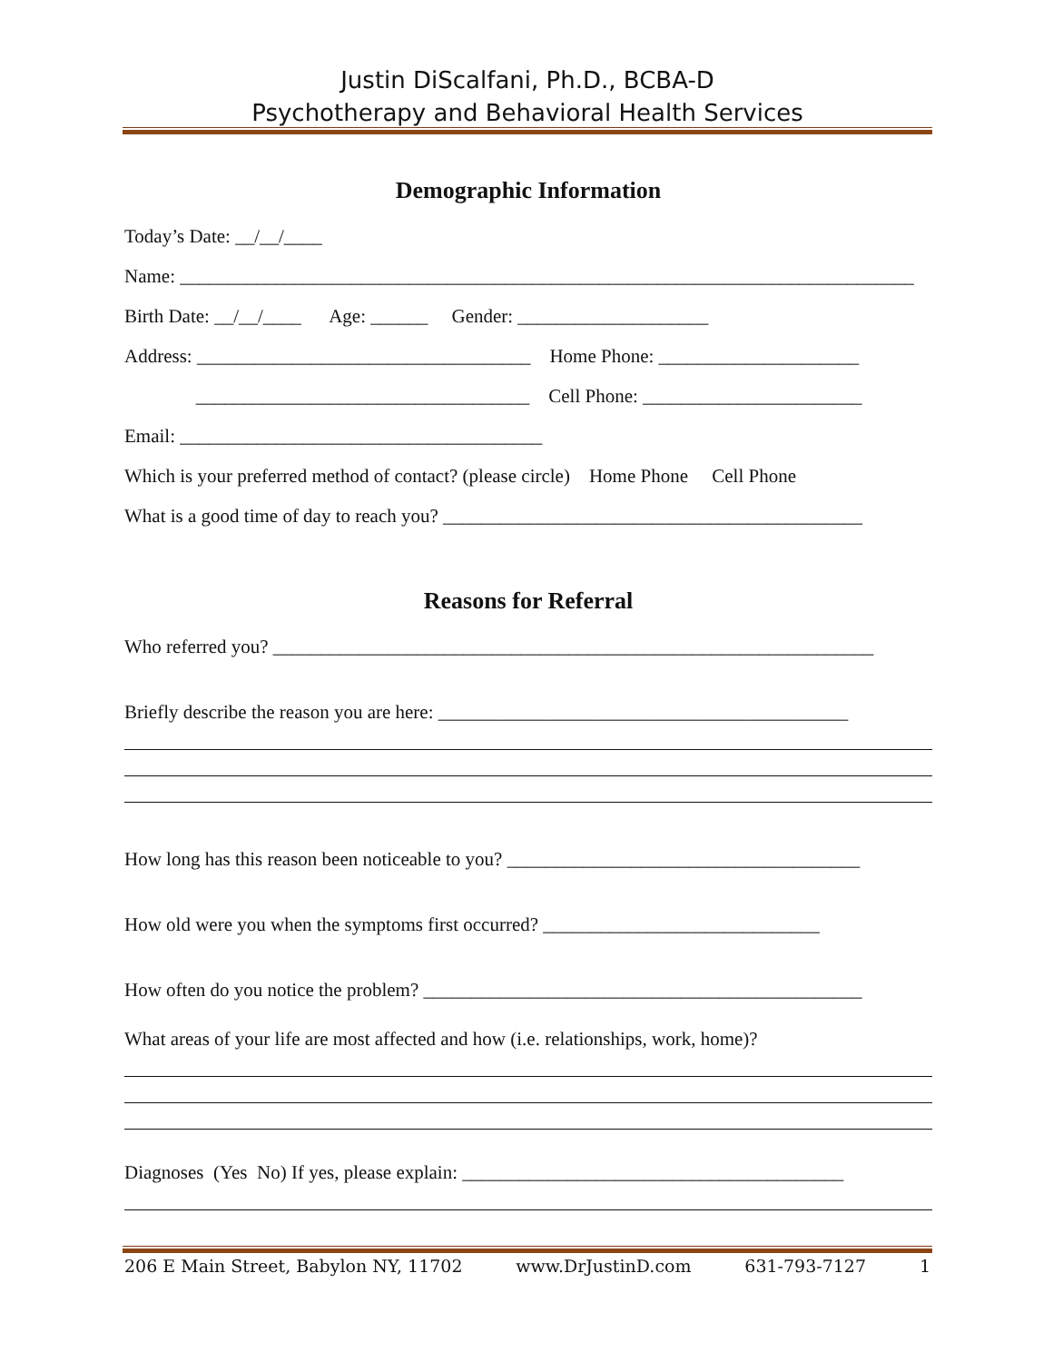Justin DiScalfani, Ph.D., BCBA-D
Psychotherapy and Behavioral Health Services
Demographic Information
Today’s Date: __/__/____
Name: _____________________________________________________________________________
Birth Date: __/__/____ Age: ______ Gender: ____________________
Address: ___________________________________ Home Phone: _____________________
___________________________________ Cell Phone: _______________________
Email: ______________________________________
Which is your preferred method of contact? (please circle) Home Phone Cell Phone
What is a good time of day to reach you? ____________________________________________
Reasons for Referral
Who referred you? _______________________________________________________________
Briefly describe the reason you are here: ___________________________________________
How long has this reason been noticeable to you? _____________________________________
How old were you when the symptoms first occurred? _____________________________
How often do you notice the problem? ______________________________________________
What areas of your life are most affected and how (i.e. relationships, work, home)?
Diagnoses (Yes No) If yes, please explain: ________________________________________
206 E Main Street, Babylon NY, 11702 www.DrJustinD.com 631-793-7127 1